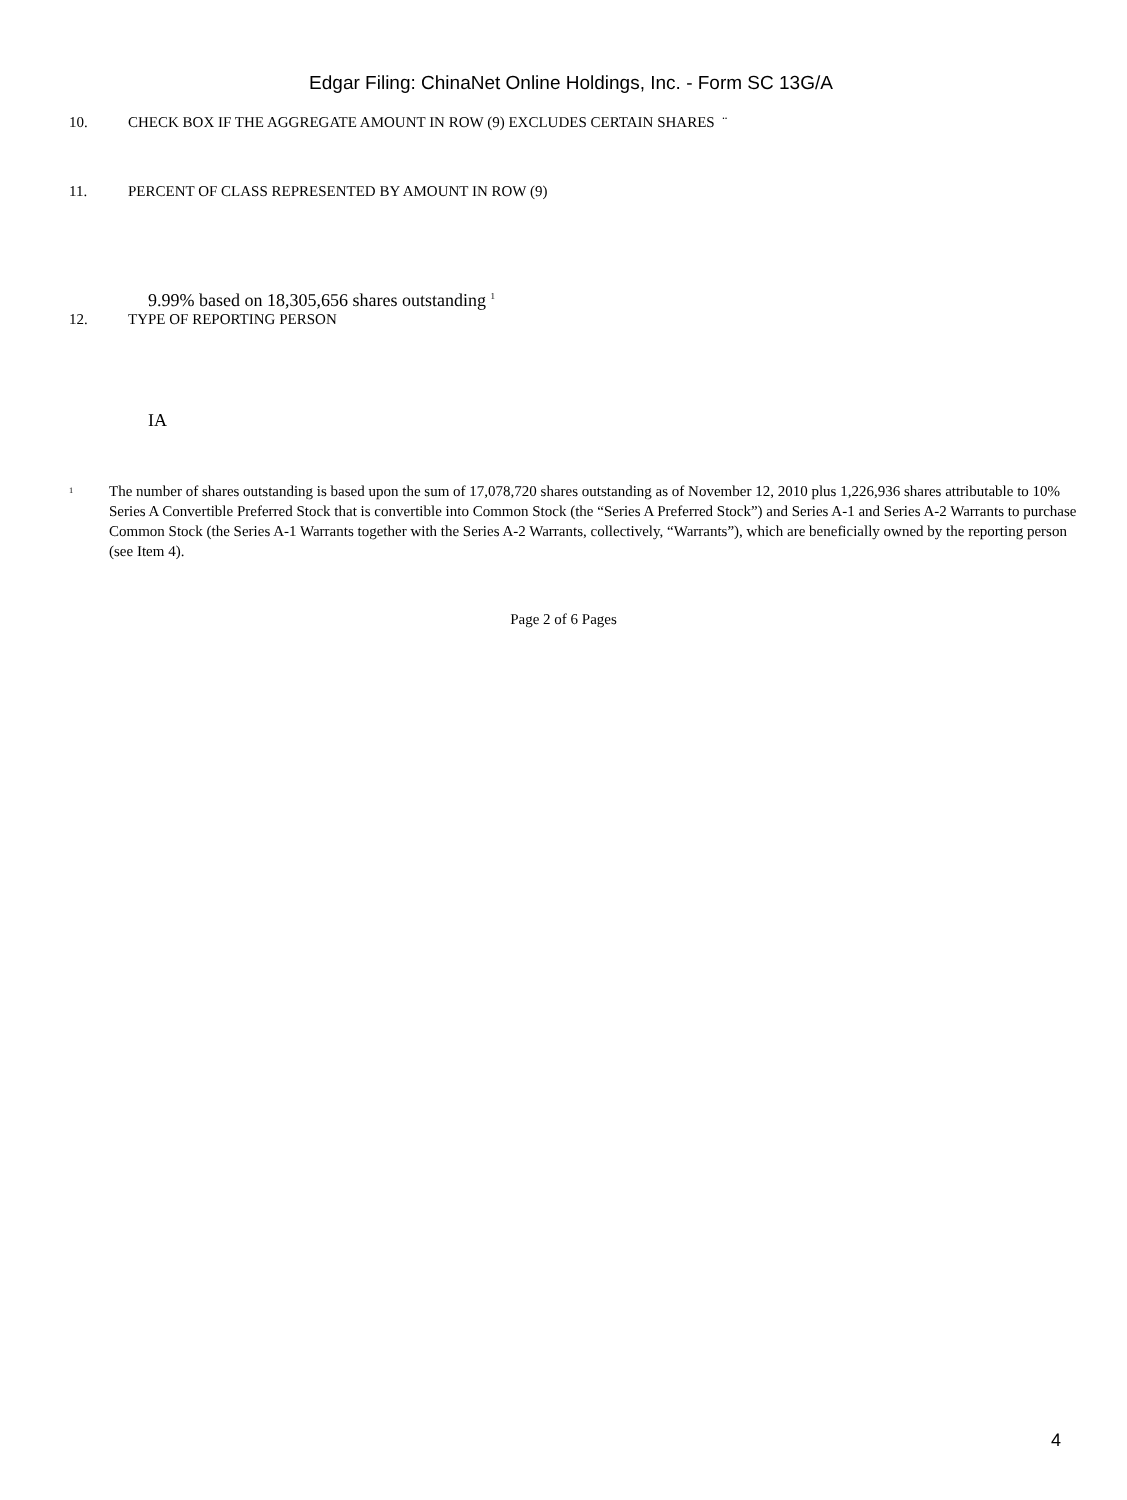Edgar Filing: ChinaNet Online Holdings, Inc. - Form SC 13G/A
10. CHECK BOX IF THE AGGREGATE AMOUNT IN ROW (9) EXCLUDES CERTAIN SHARES ¨
11. PERCENT OF CLASS REPRESENTED BY AMOUNT IN ROW (9)
9.99% based on 18,305,656 shares outstanding <sup>1</sup>
12. TYPE OF REPORTING PERSON
IA
<sup>1</sup>
The number of shares outstanding is based upon the sum of 17,078,720 shares outstanding as of November 12, 2010 plus 1,226,936 shares attributable to 10% Series A Convertible Preferred Stock that is convertible into Common Stock (the “Series A Preferred Stock”) and Series A-1 and Series A-2 Warrants to purchase Common Stock (the Series A-1 Warrants together with the Series A-2 Warrants, collectively, “Warrants”), which are beneficially owned by the reporting person (see Item 4).
Page 2 of 6 Pages
4